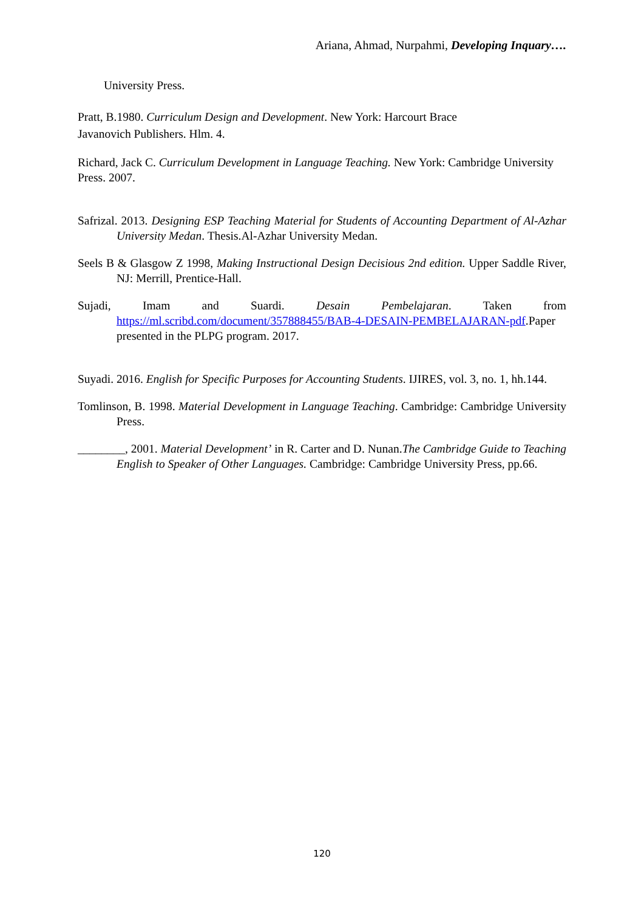Ariana, Ahmad, Nurpahmi, Developing Inquary….
University Press.
Pratt, B.1980. Curriculum Design and Development. New York: Harcourt Brace
Javanovich Publishers. Hlm. 4.
Richard, Jack C. Curriculum Development in Language Teaching. New York: Cambridge University Press. 2007.
Safrizal. 2013. Designing ESP Teaching Material for Students of Accounting Department of Al-Azhar University Medan. Thesis.Al-Azhar University Medan.
Seels B & Glasgow Z 1998, Making Instructional Design Decisious 2nd edition. Upper Saddle River, NJ: Merrill, Prentice-Hall.
Sujadi, Imam and Suardi. Desain Pembelajaran. Taken from https://ml.scribd.com/document/357888455/BAB-4-DESAIN-PEMBELAJARAN-pdf.Paper presented in the PLPG program. 2017.
Suyadi. 2016. English for Specific Purposes for Accounting Students. IJIRES, vol. 3, no. 1, hh.144.
Tomlinson, B. 1998. Material Development in Language Teaching. Cambridge: Cambridge University Press.
________, 2001. Material Development’ in R. Carter and D. Nunan.The Cambridge Guide to Teaching English to Speaker of Other Languages. Cambridge: Cambridge University Press, pp.66.
120